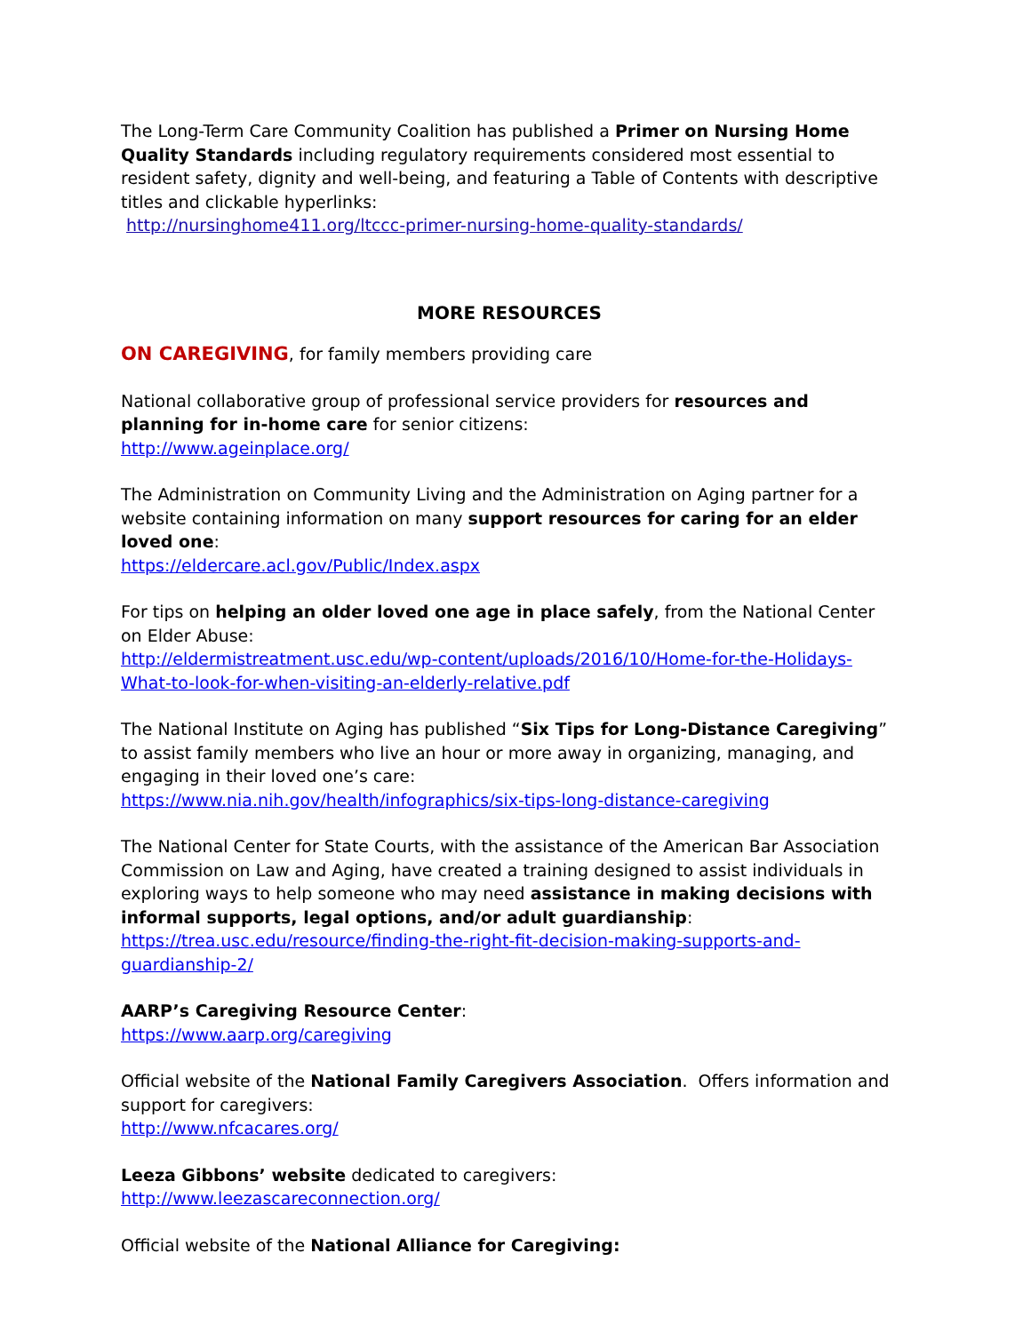The Long-Term Care Community Coalition has published a Primer on Nursing Home Quality Standards including regulatory requirements considered most essential to resident safety, dignity and well-being, and featuring a Table of Contents with descriptive titles and clickable hyperlinks:
http://nursinghome411.org/ltccc-primer-nursing-home-quality-standards/
MORE RESOURCES
ON CAREGIVING, for family members providing care
National collaborative group of professional service providers for resources and planning for in-home care for senior citizens:
http://www.ageinplace.org/
The Administration on Community Living and the Administration on Aging partner for a website containing information on many support resources for caring for an elder loved one:
https://eldercare.acl.gov/Public/Index.aspx
For tips on helping an older loved one age in place safely, from the National Center on Elder Abuse:
http://eldermistreatment.usc.edu/wp-content/uploads/2016/10/Home-for-the-Holidays-What-to-look-for-when-visiting-an-elderly-relative.pdf
The National Institute on Aging has published “Six Tips for Long-Distance Caregiving” to assist family members who live an hour or more away in organizing, managing, and engaging in their loved one’s care:
https://www.nia.nih.gov/health/infographics/six-tips-long-distance-caregiving
The National Center for State Courts, with the assistance of the American Bar Association Commission on Law and Aging, have created a training designed to assist individuals in exploring ways to help someone who may need assistance in making decisions with informal supports, legal options, and/or adult guardianship:
https://trea.usc.edu/resource/finding-the-right-fit-decision-making-supports-and-guardianship-2/
AARP’s Caregiving Resource Center:
https://www.aarp.org/caregiving
Official website of the National Family Caregivers Association. Offers information and support for caregivers:
http://www.nfcacares.org/
Leeza Gibbons’ website dedicated to caregivers:
http://www.leezascareconnection.org/
Official website of the National Alliance for Caregiving: